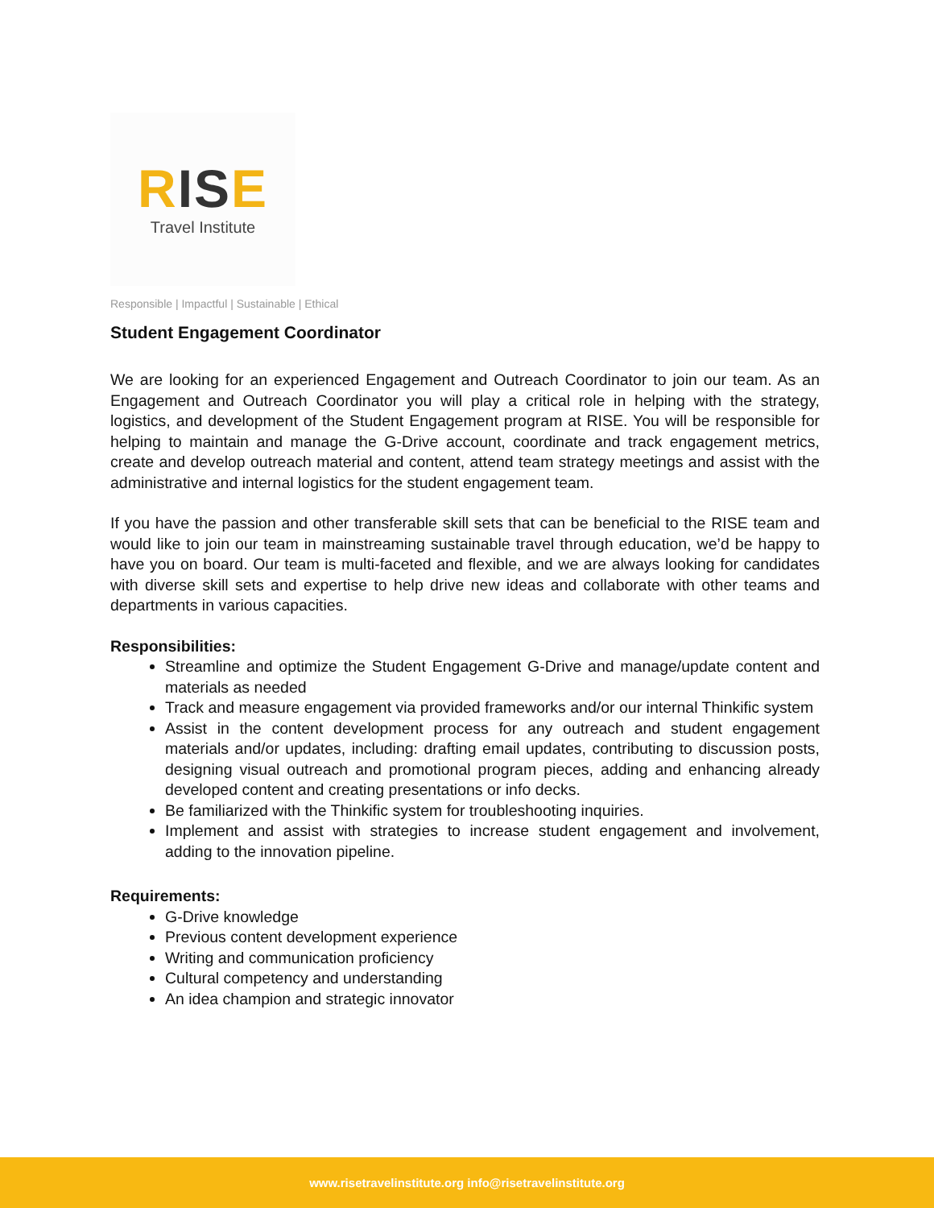RISE
Travel Institute
Responsible | Impactful | Sustainable | Ethical
Student Engagement Coordinator
We are looking for an experienced Engagement and Outreach Coordinator to join our team. As an Engagement and Outreach Coordinator you will play a critical role in helping with the strategy, logistics, and development of the Student Engagement program at RISE. You will be responsible for helping to maintain and manage the G-Drive account, coordinate and track engagement metrics, create and develop outreach material and content, attend team strategy meetings and assist with the administrative and internal logistics for the student engagement team.
If you have the passion and other transferable skill sets that can be beneficial to the RISE team and would like to join our team in mainstreaming sustainable travel through education, we’d be happy to have you on board. Our team is multi-faceted and flexible, and we are always looking for candidates with diverse skill sets and expertise to help drive new ideas and collaborate with other teams and departments in various capacities.
Responsibilities:
Streamline and optimize the Student Engagement G-Drive and manage/update content and materials as needed
Track and measure engagement via provided frameworks and/or our internal Thinkific system
Assist in the content development process for any outreach and student engagement materials and/or updates, including: drafting email updates, contributing to discussion posts, designing visual outreach and promotional program pieces, adding and enhancing already developed content and creating presentations or info decks.
Be familiarized with the Thinkific system for troubleshooting inquiries.
Implement and assist with strategies to increase student engagement and involvement, adding to the innovation pipeline.
Requirements:
G-Drive knowledge
Previous content development experience
Writing and communication proficiency
Cultural competency and understanding
An idea champion and strategic innovator
www.risetravelinstitute.org info@risetravelinstitute.org